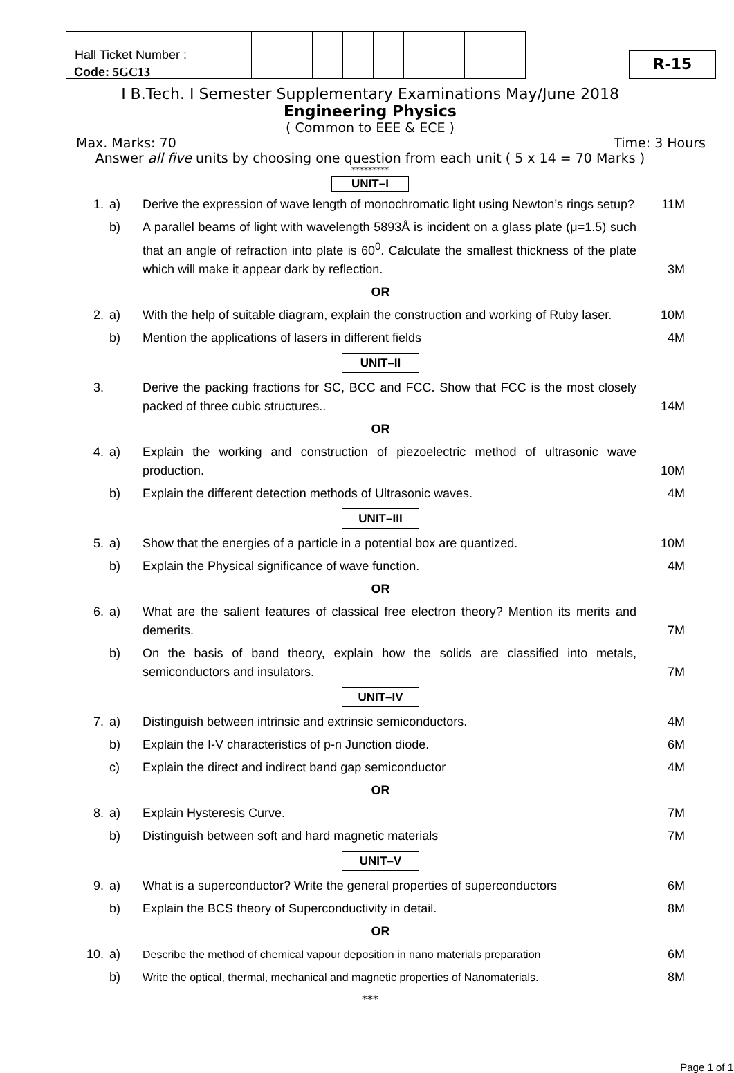| Hall Ticket Number : | | | | | | | | | | |
R-15
Code: 5GC13
I B.Tech. I Semester Supplementary Examinations May/June 2018
Engineering Physics
( Common to EEE & ECE )
Max. Marks: 70 Time: 3 Hours
Answer all five units by choosing one question from each unit ( 5 x 14 = 70 Marks )
*********
UNIT–I
| 1. | a) | Derive the expression of wave length of monochromatic light using Newton’s rings setup? | 11M |
| | b) | A parallel beams of light with wavelength 5893Å is incident on a glass plate (μ=1.5) such that an angle of refraction into plate is 60<sup>0</sup>. Calculate the smallest thickness of the plate which will make it appear dark by reflection. | 3M |
| OR | | | |
| 2. | a) | With the help of suitable diagram, explain the construction and working of Ruby laser. | 10M |
| | b) | Mention the applications of lasers in different fields | 4M |
| UNIT–II | | | |
| 3. | | Derive the packing fractions for SC, BCC and FCC. Show that FCC is the most closely packed of three cubic structures.. | 14M |
| OR | | | |
| 4. | a) | Explain the working and construction of piezoelectric method of ultrasonic wave production. | 10M |
| | b) | Explain the different detection methods of Ultrasonic waves. | 4M |
| UNIT–III | | | |
| 5. | a) | Show that the energies of a particle in a potential box are quantized. | 10M |
| | b) | Explain the Physical significance of wave function. | 4M |
| OR | | | |
| 6. | a) | What are the salient features of classical free electron theory? Mention its merits and demerits. | 7M |
| | b) | On the basis of band theory, explain how the solids are classified into metals, semiconductors and insulators. | 7M |
| UNIT–IV | | | |
| 7. | a) | Distinguish between intrinsic and extrinsic semiconductors. | 4M |
| | b) | Explain the I-V characteristics of p-n Junction diode. | 6M |
| | c) | Explain the direct and indirect band gap semiconductor | 4M |
| OR | | | |
| 8. | a) | Explain Hysteresis Curve. | 7M |
| | b) | Distinguish between soft and hard magnetic materials | 7M |
| UNIT–V | | | |
| 9. | a) | What is a superconductor? Write the general properties of superconductors | 6M |
| | b) | Explain the BCS theory of Superconductivity in detail. | 8M |
| OR | | | |
| 10. | a) | Describe the method of chemical vapour deposition in nano materials preparation | 6M |
| | b) | Write the optical, thermal, mechanical and magnetic properties of Nanomaterials. | 8M |
***
Page 1 of 1